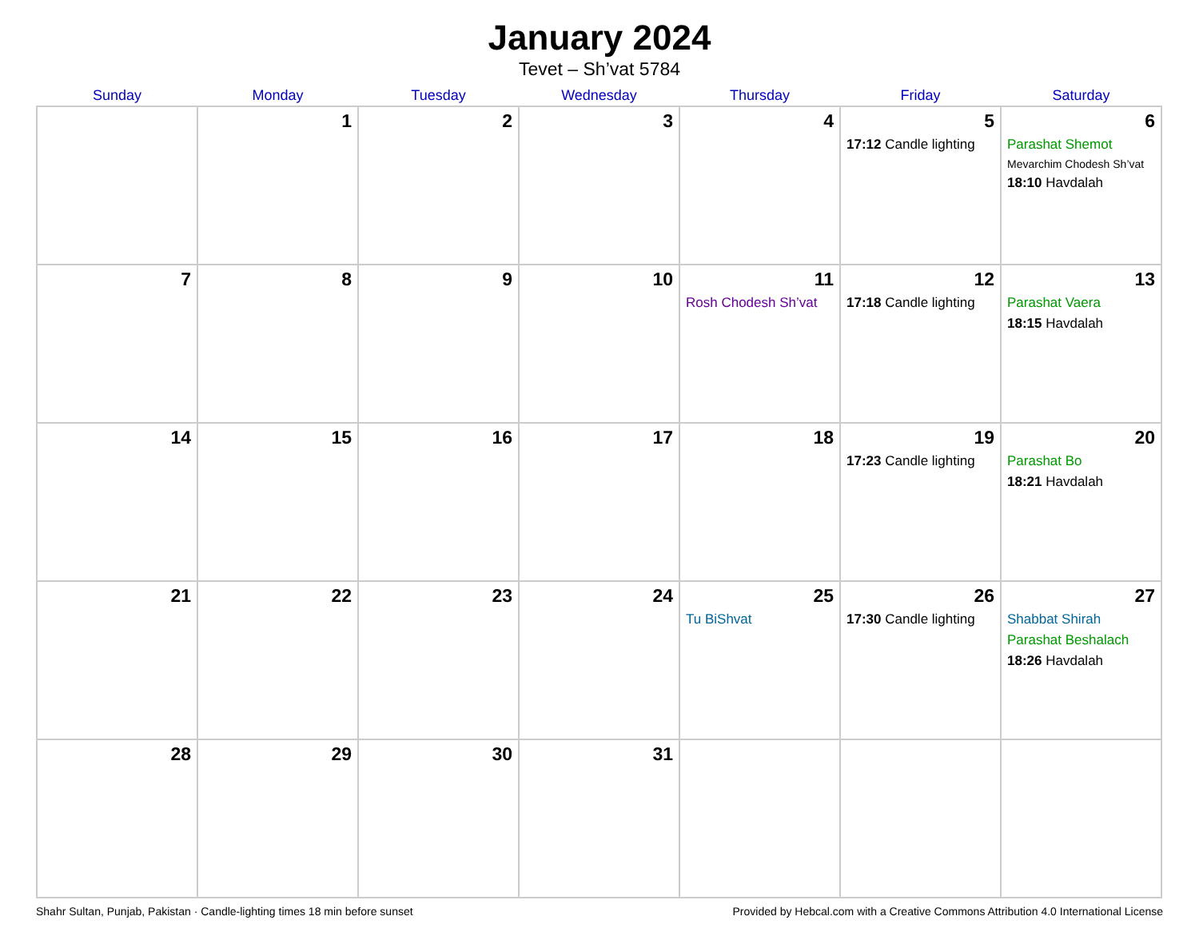January 2024
Tevet – Sh’vat 5784
| Sunday | Monday | Tuesday | Wednesday | Thursday | Friday | Saturday |
| --- | --- | --- | --- | --- | --- | --- |
| | 1 | 2 | 3 | 4 | 5 17:12 Candle lighting | 6 Parashat Shemot Mevarchim Chodesh Sh’vat 18:10 Havdalah |
| 7 | 8 | 9 | 10 | 11 Rosh Chodesh Sh’vat | 12 17:18 Candle lighting | 13 Parashat Vaera 18:15 Havdalah |
| 14 | 15 | 16 | 17 | 18 | 19 17:23 Candle lighting | 20 Parashat Bo 18:21 Havdalah |
| 21 | 22 | 23 | 24 | 25 Tu BiShvat | 26 17:30 Candle lighting | 27 Shabbat Shirah Parashat Beshalach 18:26 Havdalah |
| 28 | 29 | 30 | 31 | | | |
Shahr Sultan, Punjab, Pakistan · Candle-lighting times 18 min before sunset Provided by Hebcal.com with a Creative Commons Attribution 4.0 International License